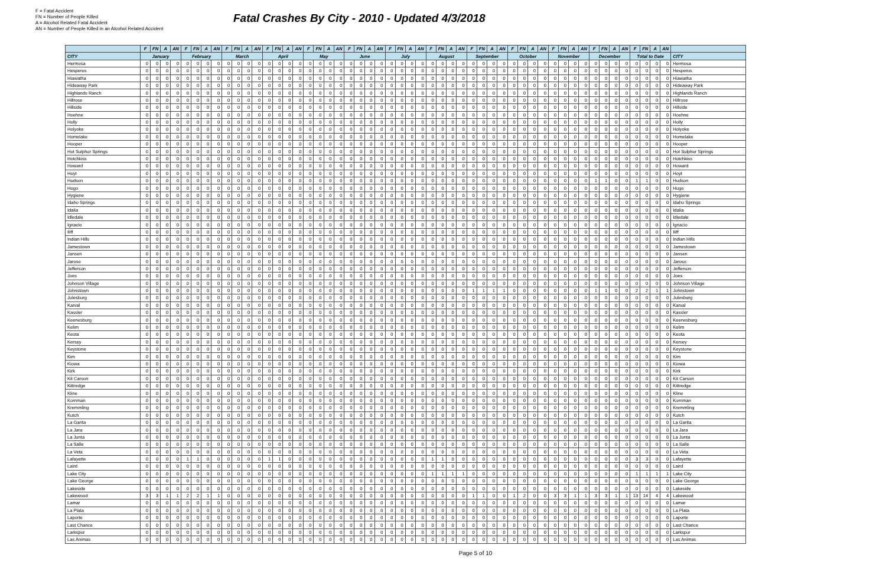F = Fatal Accident
FN = Number of People Killed
A = Alcohol Related Fatal Accident
AN = Number of People Killed in an Alcohol Related Accident
Fatal Crashes By City - 2010 - Updated 4/3/2018
| | F | FN | A | AN | F | FN | A | AN | F | FN | A | AN | F | FN | A | AN | F | FN | A | AN | F | FN | A | AN | F | FN | A | AN | F | FN | A | AN | F | FN | A | AN | F | FN | A | AN | F | FN | A | AN | F | FN | A | AN | F | FN | A | AN | |
| --- | --- | --- | --- | --- | --- | --- | --- | --- | --- | --- | --- | --- | --- | --- | --- | --- | --- | --- | --- | --- | --- | --- | --- | --- | --- | --- | --- | --- | --- | --- | --- | --- | --- | --- | --- | --- | --- | --- | --- | --- | --- | --- | --- | --- | --- | --- | --- | --- | --- | --- | --- | --- | --- |
| CITY | January | | | | February | | | | March | | | | April | | | | May | | | | June | | | | July | | | | August | | | | September | | | | October | | | | November | | | | December | | | | Total to Date | | | | CITY |
| Hermosa | 0 | 0 | 0 | 0 | 0 | 0 | 0 | 0 | 0 | 0 | 0 | 0 | 0 | 0 | 0 | 0 | 0 | 0 | 0 | 0 | 0 | 0 | 0 | 0 | 0 | 0 | 0 | 0 | 0 | 0 | 0 | 0 | 0 | 0 | 0 | 0 | 0 | 0 | 0 | 0 | 0 | 0 | 0 | 0 | 0 | 0 | 0 | 0 | 0 | 0 | 0 | 0 | Hermosa |
| Hesperus | 0 | 0 | 0 | 0 | 0 | 0 | 0 | 0 | 0 | 0 | 0 | 0 | 0 | 0 | 0 | 0 | 0 | 0 | 0 | 0 | 0 | 0 | 0 | 0 | 0 | 0 | 0 | 0 | 0 | 0 | 0 | 0 | 0 | 0 | 0 | 0 | 0 | 0 | 0 | 0 | 0 | 0 | 0 | 0 | 0 | 0 | 0 | 0 | 0 | 0 | 0 | 0 | Hesperus |
| Hiawatha | 0 | 0 | 0 | 0 | 0 | 0 | 0 | 0 | 0 | 0 | 0 | 0 | 0 | 0 | 0 | 0 | 0 | 0 | 0 | 0 | 0 | 0 | 0 | 0 | 0 | 0 | 0 | 0 | 0 | 0 | 0 | 0 | 0 | 0 | 0 | 0 | 0 | 0 | 0 | 0 | 0 | 0 | 0 | 0 | 0 | 0 | 0 | 0 | 0 | 0 | 0 | 0 | Hiawatha |
| Hideaway Park | 0 | 0 | 0 | 0 | 0 | 0 | 0 | 0 | 0 | 0 | 0 | 0 | 0 | 0 | 0 | 0 | 0 | 0 | 0 | 0 | 0 | 0 | 0 | 0 | 0 | 0 | 0 | 0 | 0 | 0 | 0 | 0 | 0 | 0 | 0 | 0 | 0 | 0 | 0 | 0 | 0 | 0 | 0 | 0 | 0 | 0 | 0 | 0 | 0 | 0 | 0 | 0 | Hideaway Park |
| Highlands Ranch | 0 | 0 | 0 | 0 | 0 | 0 | 0 | 0 | 0 | 0 | 0 | 0 | 0 | 0 | 0 | 0 | 0 | 0 | 0 | 0 | 0 | 0 | 0 | 0 | 0 | 0 | 0 | 0 | 0 | 0 | 0 | 0 | 0 | 0 | 0 | 0 | 0 | 0 | 0 | 0 | 0 | 0 | 0 | 0 | 0 | 0 | 0 | 0 | 0 | 0 | 0 | 0 | Highlands Ranch |
| Hillrose | 0 | 0 | 0 | 0 | 0 | 0 | 0 | 0 | 0 | 0 | 0 | 0 | 0 | 0 | 0 | 0 | 0 | 0 | 0 | 0 | 0 | 0 | 0 | 0 | 0 | 0 | 0 | 0 | 0 | 0 | 0 | 0 | 0 | 0 | 0 | 0 | 0 | 0 | 0 | 0 | 0 | 0 | 0 | 0 | 0 | 0 | 0 | 0 | 0 | 0 | 0 | 0 | Hillrose |
| Hillside | 0 | 0 | 0 | 0 | 0 | 0 | 0 | 0 | 0 | 0 | 0 | 0 | 0 | 0 | 0 | 0 | 0 | 0 | 0 | 0 | 0 | 0 | 0 | 0 | 0 | 0 | 0 | 0 | 0 | 0 | 0 | 0 | 0 | 0 | 0 | 0 | 0 | 0 | 0 | 0 | 0 | 0 | 0 | 0 | 0 | 0 | 0 | 0 | 0 | 0 | 0 | 0 | Hillside |
| Hoehne | 0 | 0 | 0 | 0 | 0 | 0 | 0 | 0 | 0 | 0 | 0 | 0 | 0 | 0 | 0 | 0 | 0 | 0 | 0 | 0 | 0 | 0 | 0 | 0 | 0 | 0 | 0 | 0 | 0 | 0 | 0 | 0 | 0 | 0 | 0 | 0 | 0 | 0 | 0 | 0 | 0 | 0 | 0 | 0 | 0 | 0 | 0 | 0 | 0 | 0 | 0 | 0 | Hoehne |
| Holly | 0 | 0 | 0 | 0 | 0 | 0 | 0 | 0 | 0 | 0 | 0 | 0 | 0 | 0 | 0 | 0 | 0 | 0 | 0 | 0 | 0 | 0 | 0 | 0 | 0 | 0 | 0 | 0 | 0 | 0 | 0 | 0 | 0 | 0 | 0 | 0 | 0 | 0 | 0 | 0 | 0 | 0 | 0 | 0 | 0 | 0 | 0 | 0 | 0 | 0 | 0 | 0 | Holly |
| Holyoke | 0 | 0 | 0 | 0 | 0 | 0 | 0 | 0 | 0 | 0 | 0 | 0 | 0 | 0 | 0 | 0 | 0 | 0 | 0 | 0 | 0 | 0 | 0 | 0 | 0 | 0 | 0 | 0 | 0 | 0 | 0 | 0 | 0 | 0 | 0 | 0 | 0 | 0 | 0 | 0 | 0 | 0 | 0 | 0 | 0 | 0 | 0 | 0 | 0 | 0 | 0 | 0 | Holyoke |
| Homelake | 0 | 0 | 0 | 0 | 0 | 0 | 0 | 0 | 0 | 0 | 0 | 0 | 0 | 0 | 0 | 0 | 0 | 0 | 0 | 0 | 0 | 0 | 0 | 0 | 0 | 0 | 0 | 0 | 0 | 0 | 0 | 0 | 0 | 0 | 0 | 0 | 0 | 0 | 0 | 0 | 0 | 0 | 0 | 0 | 0 | 0 | 0 | 0 | 0 | 0 | 0 | 0 | Homelake |
| Hooper | 0 | 0 | 0 | 0 | 0 | 0 | 0 | 0 | 0 | 0 | 0 | 0 | 0 | 0 | 0 | 0 | 0 | 0 | 0 | 0 | 0 | 0 | 0 | 0 | 0 | 0 | 0 | 0 | 0 | 0 | 0 | 0 | 0 | 0 | 0 | 0 | 0 | 0 | 0 | 0 | 0 | 0 | 0 | 0 | 0 | 0 | 0 | 0 | 0 | 0 | 0 | 0 | Hooper |
| Hot Sulphur Springs | 0 | 0 | 0 | 0 | 0 | 0 | 0 | 0 | 0 | 0 | 0 | 0 | 0 | 0 | 0 | 0 | 0 | 0 | 0 | 0 | 0 | 0 | 0 | 0 | 0 | 0 | 0 | 0 | 0 | 0 | 0 | 0 | 0 | 0 | 0 | 0 | 0 | 0 | 0 | 0 | 0 | 0 | 0 | 0 | 0 | 0 | 0 | 0 | 0 | 0 | 0 | 0 | Hot Sulphur Springs |
| Hotchkiss | 0 | 0 | 0 | 0 | 0 | 0 | 0 | 0 | 0 | 0 | 0 | 0 | 0 | 0 | 0 | 0 | 0 | 0 | 0 | 0 | 0 | 0 | 0 | 0 | 0 | 0 | 0 | 0 | 0 | 0 | 0 | 0 | 0 | 0 | 0 | 0 | 0 | 0 | 0 | 0 | 0 | 0 | 0 | 0 | 0 | 0 | 0 | 0 | 0 | 0 | 0 | 0 | Hotchkiss |
| Howard | 0 | 0 | 0 | 0 | 0 | 0 | 0 | 0 | 0 | 0 | 0 | 0 | 0 | 0 | 0 | 0 | 0 | 0 | 0 | 0 | 0 | 0 | 0 | 0 | 0 | 0 | 0 | 0 | 0 | 0 | 0 | 0 | 0 | 0 | 0 | 0 | 0 | 0 | 0 | 0 | 0 | 0 | 0 | 0 | 0 | 0 | 0 | 0 | 0 | 0 | 0 | 0 | Howard |
| Hoyt | 0 | 0 | 0 | 0 | 0 | 0 | 0 | 0 | 0 | 0 | 0 | 0 | 0 | 0 | 0 | 0 | 0 | 0 | 0 | 0 | 0 | 0 | 0 | 0 | 0 | 0 | 0 | 0 | 0 | 0 | 0 | 0 | 0 | 0 | 0 | 0 | 0 | 0 | 0 | 0 | 0 | 0 | 0 | 0 | 0 | 0 | 0 | 0 | 0 | 0 | 0 | 0 | Hoyt |
| Hudson | 0 | 0 | 0 | 0 | 0 | 0 | 0 | 0 | 0 | 0 | 0 | 0 | 0 | 0 | 0 | 0 | 0 | 0 | 0 | 0 | 0 | 0 | 0 | 0 | 0 | 0 | 0 | 0 | 0 | 0 | 0 | 0 | 0 | 0 | 0 | 0 | 0 | 0 | 0 | 0 | 0 | 0 | 0 | 0 | 1 | 1 | 0 | 0 | 1 | 1 | 0 | 0 | Hudson |
| Hugo | 0 | 0 | 0 | 0 | 0 | 0 | 0 | 0 | 0 | 0 | 0 | 0 | 0 | 0 | 0 | 0 | 0 | 0 | 0 | 0 | 0 | 0 | 0 | 0 | 0 | 0 | 0 | 0 | 0 | 0 | 0 | 0 | 0 | 0 | 0 | 0 | 0 | 0 | 0 | 0 | 0 | 0 | 0 | 0 | 0 | 0 | 0 | 0 | 0 | 0 | 0 | 0 | Hugo |
| Hygiene | 0 | 0 | 0 | 0 | 0 | 0 | 0 | 0 | 0 | 0 | 0 | 0 | 0 | 0 | 0 | 0 | 0 | 0 | 0 | 0 | 0 | 0 | 0 | 0 | 0 | 0 | 0 | 0 | 0 | 0 | 0 | 0 | 0 | 0 | 0 | 0 | 0 | 0 | 0 | 0 | 0 | 0 | 0 | 0 | 0 | 0 | 0 | 0 | 0 | 0 | 0 | 0 | Hygiene |
| Idaho Springs | 0 | 0 | 0 | 0 | 0 | 0 | 0 | 0 | 0 | 0 | 0 | 0 | 0 | 0 | 0 | 0 | 0 | 0 | 0 | 0 | 0 | 0 | 0 | 0 | 0 | 0 | 0 | 0 | 0 | 0 | 0 | 0 | 0 | 0 | 0 | 0 | 0 | 0 | 0 | 0 | 0 | 0 | 0 | 0 | 0 | 0 | 0 | 0 | 0 | 0 | 0 | 0 | Idaho Springs |
| Idalia | 0 | 0 | 0 | 0 | 0 | 0 | 0 | 0 | 0 | 0 | 0 | 0 | 0 | 0 | 0 | 0 | 0 | 0 | 0 | 0 | 0 | 0 | 0 | 0 | 0 | 0 | 0 | 0 | 0 | 0 | 0 | 0 | 0 | 0 | 0 | 0 | 0 | 0 | 0 | 0 | 0 | 0 | 0 | 0 | 0 | 0 | 0 | 0 | 0 | 0 | 0 | 0 | Idalia |
| Idledale | 0 | 0 | 0 | 0 | 0 | 0 | 0 | 0 | 0 | 0 | 0 | 0 | 0 | 0 | 0 | 0 | 0 | 0 | 0 | 0 | 0 | 0 | 0 | 0 | 0 | 0 | 0 | 0 | 0 | 0 | 0 | 0 | 0 | 0 | 0 | 0 | 0 | 0 | 0 | 0 | 0 | 0 | 0 | 0 | 0 | 0 | 0 | 0 | 0 | 0 | 0 | 0 | Idledale |
| Ignacio | 0 | 0 | 0 | 0 | 0 | 0 | 0 | 0 | 0 | 0 | 0 | 0 | 0 | 0 | 0 | 0 | 0 | 0 | 0 | 0 | 0 | 0 | 0 | 0 | 0 | 0 | 0 | 0 | 0 | 0 | 0 | 0 | 0 | 0 | 0 | 0 | 0 | 0 | 0 | 0 | 0 | 0 | 0 | 0 | 0 | 0 | 0 | 0 | 0 | 0 | 0 | 0 | Ignacio |
| Iliff | 0 | 0 | 0 | 0 | 0 | 0 | 0 | 0 | 0 | 0 | 0 | 0 | 0 | 0 | 0 | 0 | 0 | 0 | 0 | 0 | 0 | 0 | 0 | 0 | 0 | 0 | 0 | 0 | 0 | 0 | 0 | 0 | 0 | 0 | 0 | 0 | 0 | 0 | 0 | 0 | 0 | 0 | 0 | 0 | 0 | 0 | 0 | 0 | 0 | 0 | 0 | 0 | Iliff |
| Indian Hills | 0 | 0 | 0 | 0 | 0 | 0 | 0 | 0 | 0 | 0 | 0 | 0 | 0 | 0 | 0 | 0 | 0 | 0 | 0 | 0 | 0 | 0 | 0 | 0 | 0 | 0 | 0 | 0 | 0 | 0 | 0 | 0 | 0 | 0 | 0 | 0 | 0 | 0 | 0 | 0 | 0 | 0 | 0 | 0 | 0 | 0 | 0 | 0 | 0 | 0 | 0 | 0 | Indian Hills |
| Jamestown | 0 | 0 | 0 | 0 | 0 | 0 | 0 | 0 | 0 | 0 | 0 | 0 | 0 | 0 | 0 | 0 | 0 | 0 | 0 | 0 | 0 | 0 | 0 | 0 | 0 | 0 | 0 | 0 | 0 | 0 | 0 | 0 | 0 | 0 | 0 | 0 | 0 | 0 | 0 | 0 | 0 | 0 | 0 | 0 | 0 | 0 | 0 | 0 | 0 | 0 | 0 | 0 | Jamestown |
| Jansen | 0 | 0 | 0 | 0 | 0 | 0 | 0 | 0 | 0 | 0 | 0 | 0 | 0 | 0 | 0 | 0 | 0 | 0 | 0 | 0 | 0 | 0 | 0 | 0 | 0 | 0 | 0 | 0 | 0 | 0 | 0 | 0 | 0 | 0 | 0 | 0 | 0 | 0 | 0 | 0 | 0 | 0 | 0 | 0 | 0 | 0 | 0 | 0 | 0 | 0 | 0 | 0 | Jansen |
| Jaroso | 0 | 0 | 0 | 0 | 0 | 0 | 0 | 0 | 0 | 0 | 0 | 0 | 0 | 0 | 0 | 0 | 0 | 0 | 0 | 0 | 0 | 0 | 0 | 0 | 0 | 0 | 0 | 0 | 0 | 0 | 0 | 0 | 0 | 0 | 0 | 0 | 0 | 0 | 0 | 0 | 0 | 0 | 0 | 0 | 0 | 0 | 0 | 0 | 0 | 0 | 0 | 0 | Jaroso |
| Jefferson | 0 | 0 | 0 | 0 | 0 | 0 | 0 | 0 | 0 | 0 | 0 | 0 | 0 | 0 | 0 | 0 | 0 | 0 | 0 | 0 | 0 | 0 | 0 | 0 | 0 | 0 | 0 | 0 | 0 | 0 | 0 | 0 | 0 | 0 | 0 | 0 | 0 | 0 | 0 | 0 | 0 | 0 | 0 | 0 | 0 | 0 | 0 | 0 | 0 | 0 | 0 | 0 | Jefferson |
| Joes | 0 | 0 | 0 | 0 | 0 | 0 | 0 | 0 | 0 | 0 | 0 | 0 | 0 | 0 | 0 | 0 | 0 | 0 | 0 | 0 | 0 | 0 | 0 | 0 | 0 | 0 | 0 | 0 | 0 | 0 | 0 | 0 | 0 | 0 | 0 | 0 | 0 | 0 | 0 | 0 | 0 | 0 | 0 | 0 | 0 | 0 | 0 | 0 | 0 | 0 | 0 | 0 | Joes |
| Johnson Village | 0 | 0 | 0 | 0 | 0 | 0 | 0 | 0 | 0 | 0 | 0 | 0 | 0 | 0 | 0 | 0 | 0 | 0 | 0 | 0 | 0 | 0 | 0 | 0 | 0 | 0 | 0 | 0 | 0 | 0 | 0 | 0 | 0 | 0 | 0 | 0 | 0 | 0 | 0 | 0 | 0 | 0 | 0 | 0 | 0 | 0 | 0 | 0 | 0 | 0 | 0 | 0 | Johnson Village |
| Johnstown | 0 | 0 | 0 | 0 | 0 | 0 | 0 | 0 | 0 | 0 | 0 | 0 | 0 | 0 | 0 | 0 | 0 | 0 | 0 | 0 | 0 | 0 | 0 | 0 | 0 | 0 | 0 | 0 | 0 | 0 | 0 | 0 | 1 | 1 | 1 | 1 | 0 | 0 | 0 | 0 | 0 | 0 | 0 | 0 | 1 | 1 | 0 | 0 | 2 | 2 | 1 | 1 | Johnstown |
| Julesburg | 0 | 0 | 0 | 0 | 0 | 0 | 0 | 0 | 0 | 0 | 0 | 0 | 0 | 0 | 0 | 0 | 0 | 0 | 0 | 0 | 0 | 0 | 0 | 0 | 0 | 0 | 0 | 0 | 0 | 0 | 0 | 0 | 0 | 0 | 0 | 0 | 0 | 0 | 0 | 0 | 0 | 0 | 0 | 0 | 0 | 0 | 0 | 0 | 0 | 0 | 0 | 0 | Julesburg |
| Karval | 0 | 0 | 0 | 0 | 0 | 0 | 0 | 0 | 0 | 0 | 0 | 0 | 0 | 0 | 0 | 0 | 0 | 0 | 0 | 0 | 0 | 0 | 0 | 0 | 0 | 0 | 0 | 0 | 0 | 0 | 0 | 0 | 0 | 0 | 0 | 0 | 0 | 0 | 0 | 0 | 0 | 0 | 0 | 0 | 0 | 0 | 0 | 0 | 0 | 0 | 0 | 0 | Karval |
| Kassler | 0 | 0 | 0 | 0 | 0 | 0 | 0 | 0 | 0 | 0 | 0 | 0 | 0 | 0 | 0 | 0 | 0 | 0 | 0 | 0 | 0 | 0 | 0 | 0 | 0 | 0 | 0 | 0 | 0 | 0 | 0 | 0 | 0 | 0 | 0 | 0 | 0 | 0 | 0 | 0 | 0 | 0 | 0 | 0 | 0 | 0 | 0 | 0 | 0 | 0 | 0 | 0 | Kassler |
| Keenesburg | 0 | 0 | 0 | 0 | 0 | 0 | 0 | 0 | 0 | 0 | 0 | 0 | 0 | 0 | 0 | 0 | 0 | 0 | 0 | 0 | 0 | 0 | 0 | 0 | 0 | 0 | 0 | 0 | 0 | 0 | 0 | 0 | 0 | 0 | 0 | 0 | 0 | 0 | 0 | 0 | 0 | 0 | 0 | 0 | 0 | 0 | 0 | 0 | 0 | 0 | 0 | 0 | Keenesburg |
| Kelim | 0 | 0 | 0 | 0 | 0 | 0 | 0 | 0 | 0 | 0 | 0 | 0 | 0 | 0 | 0 | 0 | 0 | 0 | 0 | 0 | 0 | 0 | 0 | 0 | 0 | 0 | 0 | 0 | 0 | 0 | 0 | 0 | 0 | 0 | 0 | 0 | 0 | 0 | 0 | 0 | 0 | 0 | 0 | 0 | 0 | 0 | 0 | 0 | 0 | 0 | 0 | 0 | Kelim |
| Keota | 0 | 0 | 0 | 0 | 0 | 0 | 0 | 0 | 0 | 0 | 0 | 0 | 0 | 0 | 0 | 0 | 0 | 0 | 0 | 0 | 0 | 0 | 0 | 0 | 0 | 0 | 0 | 0 | 0 | 0 | 0 | 0 | 0 | 0 | 0 | 0 | 0 | 0 | 0 | 0 | 0 | 0 | 0 | 0 | 0 | 0 | 0 | 0 | 0 | 0 | 0 | 0 | Keota |
| Kersey | 0 | 0 | 0 | 0 | 0 | 0 | 0 | 0 | 0 | 0 | 0 | 0 | 0 | 0 | 0 | 0 | 0 | 0 | 0 | 0 | 0 | 0 | 0 | 0 | 0 | 0 | 0 | 0 | 0 | 0 | 0 | 0 | 0 | 0 | 0 | 0 | 0 | 0 | 0 | 0 | 0 | 0 | 0 | 0 | 0 | 0 | 0 | 0 | 0 | 0 | 0 | 0 | Kersey |
| Keystone | 0 | 0 | 0 | 0 | 0 | 0 | 0 | 0 | 0 | 0 | 0 | 0 | 0 | 0 | 0 | 0 | 0 | 0 | 0 | 0 | 0 | 0 | 0 | 0 | 0 | 0 | 0 | 0 | 0 | 0 | 0 | 0 | 0 | 0 | 0 | 0 | 0 | 0 | 0 | 0 | 0 | 0 | 0 | 0 | 0 | 0 | 0 | 0 | 0 | 0 | 0 | 0 | Keystone |
| Kim | 0 | 0 | 0 | 0 | 0 | 0 | 0 | 0 | 0 | 0 | 0 | 0 | 0 | 0 | 0 | 0 | 0 | 0 | 0 | 0 | 0 | 0 | 0 | 0 | 0 | 0 | 0 | 0 | 0 | 0 | 0 | 0 | 0 | 0 | 0 | 0 | 0 | 0 | 0 | 0 | 0 | 0 | 0 | 0 | 0 | 0 | 0 | 0 | 0 | 0 | 0 | 0 | Kim |
| Kiowa | 0 | 0 | 0 | 0 | 0 | 0 | 0 | 0 | 0 | 0 | 0 | 0 | 0 | 0 | 0 | 0 | 0 | 0 | 0 | 0 | 0 | 0 | 0 | 0 | 0 | 0 | 0 | 0 | 0 | 0 | 0 | 0 | 0 | 0 | 0 | 0 | 0 | 0 | 0 | 0 | 0 | 0 | 0 | 0 | 0 | 0 | 0 | 0 | 0 | 0 | 0 | 0 | Kiowa |
| Kirk | 0 | 0 | 0 | 0 | 0 | 0 | 0 | 0 | 0 | 0 | 0 | 0 | 0 | 0 | 0 | 0 | 0 | 0 | 0 | 0 | 0 | 0 | 0 | 0 | 0 | 0 | 0 | 0 | 0 | 0 | 0 | 0 | 0 | 0 | 0 | 0 | 0 | 0 | 0 | 0 | 0 | 0 | 0 | 0 | 0 | 0 | 0 | 0 | 0 | 0 | 0 | 0 | Kirk |
| Kit Carson | 0 | 0 | 0 | 0 | 0 | 0 | 0 | 0 | 0 | 0 | 0 | 0 | 0 | 0 | 0 | 0 | 0 | 0 | 0 | 0 | 0 | 0 | 0 | 0 | 0 | 0 | 0 | 0 | 0 | 0 | 0 | 0 | 0 | 0 | 0 | 0 | 0 | 0 | 0 | 0 | 0 | 0 | 0 | 0 | 0 | 0 | 0 | 0 | 0 | 0 | 0 | 0 | Kit Carson |
| Kittredge | 0 | 0 | 0 | 0 | 0 | 0 | 0 | 0 | 0 | 0 | 0 | 0 | 0 | 0 | 0 | 0 | 0 | 0 | 0 | 0 | 0 | 0 | 0 | 0 | 0 | 0 | 0 | 0 | 0 | 0 | 0 | 0 | 0 | 0 | 0 | 0 | 0 | 0 | 0 | 0 | 0 | 0 | 0 | 0 | 0 | 0 | 0 | 0 | 0 | 0 | 0 | 0 | Kittredge |
| Kline | 0 | 0 | 0 | 0 | 0 | 0 | 0 | 0 | 0 | 0 | 0 | 0 | 0 | 0 | 0 | 0 | 0 | 0 | 0 | 0 | 0 | 0 | 0 | 0 | 0 | 0 | 0 | 0 | 0 | 0 | 0 | 0 | 0 | 0 | 0 | 0 | 0 | 0 | 0 | 0 | 0 | 0 | 0 | 0 | 0 | 0 | 0 | 0 | 0 | 0 | 0 | 0 | Kline |
| Kornman | 0 | 0 | 0 | 0 | 0 | 0 | 0 | 0 | 0 | 0 | 0 | 0 | 0 | 0 | 0 | 0 | 0 | 0 | 0 | 0 | 0 | 0 | 0 | 0 | 0 | 0 | 0 | 0 | 0 | 0 | 0 | 0 | 0 | 0 | 0 | 0 | 0 | 0 | 0 | 0 | 0 | 0 | 0 | 0 | 0 | 0 | 0 | 0 | 0 | 0 | 0 | 0 | Kornman |
| Kremmling | 0 | 0 | 0 | 0 | 0 | 0 | 0 | 0 | 0 | 0 | 0 | 0 | 0 | 0 | 0 | 0 | 0 | 0 | 0 | 0 | 0 | 0 | 0 | 0 | 0 | 0 | 0 | 0 | 0 | 0 | 0 | 0 | 0 | 0 | 0 | 0 | 0 | 0 | 0 | 0 | 0 | 0 | 0 | 0 | 0 | 0 | 0 | 0 | 0 | 0 | 0 | 0 | Kremmling |
| Kutch | 0 | 0 | 0 | 0 | 0 | 0 | 0 | 0 | 0 | 0 | 0 | 0 | 0 | 0 | 0 | 0 | 0 | 0 | 0 | 0 | 0 | 0 | 0 | 0 | 0 | 0 | 0 | 0 | 0 | 0 | 0 | 0 | 0 | 0 | 0 | 0 | 0 | 0 | 0 | 0 | 0 | 0 | 0 | 0 | 0 | 0 | 0 | 0 | 0 | 0 | 0 | 0 | Kutch |
| La Garita | 0 | 0 | 0 | 0 | 0 | 0 | 0 | 0 | 0 | 0 | 0 | 0 | 0 | 0 | 0 | 0 | 0 | 0 | 0 | 0 | 0 | 0 | 0 | 0 | 0 | 0 | 0 | 0 | 0 | 0 | 0 | 0 | 0 | 0 | 0 | 0 | 0 | 0 | 0 | 0 | 0 | 0 | 0 | 0 | 0 | 0 | 0 | 0 | 0 | 0 | 0 | 0 | La Garita |
| La Jara | 0 | 0 | 0 | 0 | 0 | 0 | 0 | 0 | 0 | 0 | 0 | 0 | 0 | 0 | 0 | 0 | 0 | 0 | 0 | 0 | 0 | 0 | 0 | 0 | 0 | 0 | 0 | 0 | 0 | 0 | 0 | 0 | 0 | 0 | 0 | 0 | 0 | 0 | 0 | 0 | 0 | 0 | 0 | 0 | 0 | 0 | 0 | 0 | 0 | 0 | 0 | 0 | La Jara |
| La Junta | 0 | 0 | 0 | 0 | 0 | 0 | 0 | 0 | 0 | 0 | 0 | 0 | 0 | 0 | 0 | 0 | 0 | 0 | 0 | 0 | 0 | 0 | 0 | 0 | 0 | 0 | 0 | 0 | 0 | 0 | 0 | 0 | 0 | 0 | 0 | 0 | 0 | 0 | 0 | 0 | 0 | 0 | 0 | 0 | 0 | 0 | 0 | 0 | 0 | 0 | 0 | 0 | La Junta |
| La Salle | 0 | 0 | 0 | 0 | 0 | 0 | 0 | 0 | 0 | 0 | 0 | 0 | 0 | 0 | 0 | 0 | 0 | 0 | 0 | 0 | 0 | 0 | 0 | 0 | 0 | 0 | 0 | 0 | 0 | 0 | 0 | 0 | 0 | 0 | 0 | 0 | 0 | 0 | 0 | 0 | 0 | 0 | 0 | 0 | 0 | 0 | 0 | 0 | 0 | 0 | 0 | 0 | La Salle |
| La Veta | 0 | 0 | 0 | 0 | 0 | 0 | 0 | 0 | 0 | 0 | 0 | 0 | 0 | 0 | 0 | 0 | 0 | 0 | 0 | 0 | 0 | 0 | 0 | 0 | 0 | 0 | 0 | 0 | 0 | 0 | 0 | 0 | 0 | 0 | 0 | 0 | 0 | 0 | 0 | 0 | 0 | 0 | 0 | 0 | 0 | 0 | 0 | 0 | 0 | 0 | 0 | 0 | La Veta |
| Lafayette | 0 | 0 | 0 | 0 | 1 | 1 | 0 | 0 | 0 | 0 | 0 | 0 | 1 | 1 | 0 | 0 | 0 | 0 | 0 | 0 | 0 | 0 | 0 | 0 | 0 | 0 | 0 | 0 | 1 | 1 | 0 | 0 | 0 | 0 | 0 | 0 | 0 | 0 | 0 | 0 | 0 | 0 | 0 | 0 | 0 | 0 | 0 | 0 | 3 | 3 | 0 | 0 | Lafayette |
| Laird | 0 | 0 | 0 | 0 | 0 | 0 | 0 | 0 | 0 | 0 | 0 | 0 | 0 | 0 | 0 | 0 | 0 | 0 | 0 | 0 | 0 | 0 | 0 | 0 | 0 | 0 | 0 | 0 | 0 | 0 | 0 | 0 | 0 | 0 | 0 | 0 | 0 | 0 | 0 | 0 | 0 | 0 | 0 | 0 | 0 | 0 | 0 | 0 | 0 | 0 | 0 | 0 | Laird |
| Lake City | 0 | 0 | 0 | 0 | 0 | 0 | 0 | 0 | 0 | 0 | 0 | 0 | 0 | 0 | 0 | 0 | 0 | 0 | 0 | 0 | 0 | 0 | 0 | 0 | 0 | 0 | 0 | 0 | 1 | 1 | 1 | 1 | 0 | 0 | 0 | 0 | 0 | 0 | 0 | 0 | 0 | 0 | 0 | 0 | 0 | 0 | 0 | 0 | 1 | 1 | 1 | 1 | Lake City |
| Lake George | 0 | 0 | 0 | 0 | 0 | 0 | 0 | 0 | 0 | 0 | 0 | 0 | 0 | 0 | 0 | 0 | 0 | 0 | 0 | 0 | 0 | 0 | 0 | 0 | 0 | 0 | 0 | 0 | 0 | 0 | 0 | 0 | 0 | 0 | 0 | 0 | 0 | 0 | 0 | 0 | 0 | 0 | 0 | 0 | 0 | 0 | 0 | 0 | 0 | 0 | 0 | 0 | Lake George |
| Lakeside | 0 | 0 | 0 | 0 | 0 | 0 | 0 | 0 | 0 | 0 | 0 | 0 | 0 | 0 | 0 | 0 | 0 | 0 | 0 | 0 | 0 | 0 | 0 | 0 | 0 | 0 | 0 | 0 | 0 | 0 | 0 | 0 | 0 | 0 | 0 | 0 | 0 | 0 | 0 | 0 | 0 | 0 | 0 | 0 | 0 | 0 | 0 | 0 | 0 | 0 | 0 | 0 | Lakeside |
| Lakewood | 3 | 3 | 1 | 1 | 2 | 2 | 1 | 1 | 0 | 0 | 0 | 0 | 0 | 0 | 0 | 0 | 0 | 0 | 0 | 0 | 0 | 0 | 0 | 0 | 0 | 0 | 0 | 0 | 0 | 0 | 0 | 0 | 1 | 1 | 0 | 0 | 1 | 2 | 0 | 0 | 3 | 3 | 1 | 1 | 3 | 3 | 1 | 1 | 13 | 14 | 4 | 4 | Lakewood |
| Lamar | 0 | 0 | 0 | 0 | 0 | 0 | 0 | 0 | 0 | 0 | 0 | 0 | 0 | 0 | 0 | 0 | 0 | 0 | 0 | 0 | 0 | 0 | 0 | 0 | 0 | 0 | 0 | 0 | 0 | 0 | 0 | 0 | 0 | 0 | 0 | 0 | 0 | 0 | 0 | 0 | 0 | 0 | 0 | 0 | 0 | 0 | 0 | 0 | 0 | 0 | 0 | 0 | Lamar |
| La Plata | 0 | 0 | 0 | 0 | 0 | 0 | 0 | 0 | 0 | 0 | 0 | 0 | 0 | 0 | 0 | 0 | 0 | 0 | 0 | 0 | 0 | 0 | 0 | 0 | 0 | 0 | 0 | 0 | 0 | 0 | 0 | 0 | 0 | 0 | 0 | 0 | 0 | 0 | 0 | 0 | 0 | 0 | 0 | 0 | 0 | 0 | 0 | 0 | 0 | 0 | 0 | 0 | La Plata |
| Laporte | 0 | 0 | 0 | 0 | 0 | 0 | 0 | 0 | 0 | 0 | 0 | 0 | 0 | 0 | 0 | 0 | 0 | 0 | 0 | 0 | 0 | 0 | 0 | 0 | 0 | 0 | 0 | 0 | 0 | 0 | 0 | 0 | 0 | 0 | 0 | 0 | 0 | 0 | 0 | 0 | 0 | 0 | 0 | 0 | 0 | 0 | 0 | 0 | 0 | 0 | 0 | 0 | Laporte |
| Last Chance | 0 | 0 | 0 | 0 | 0 | 0 | 0 | 0 | 0 | 0 | 0 | 0 | 0 | 0 | 0 | 0 | 0 | 0 | 0 | 0 | 0 | 0 | 0 | 0 | 0 | 0 | 0 | 0 | 0 | 0 | 0 | 0 | 0 | 0 | 0 | 0 | 0 | 0 | 0 | 0 | 0 | 0 | 0 | 0 | 0 | 0 | 0 | 0 | 0 | 0 | 0 | 0 | Last Chance |
| Larkspur | 0 | 0 | 0 | 0 | 0 | 0 | 0 | 0 | 0 | 0 | 0 | 0 | 0 | 0 | 0 | 0 | 0 | 0 | 0 | 0 | 0 | 0 | 0 | 0 | 0 | 0 | 0 | 0 | 0 | 0 | 0 | 0 | 0 | 0 | 0 | 0 | 0 | 0 | 0 | 0 | 0 | 0 | 0 | 0 | 0 | 0 | 0 | 0 | 0 | 0 | 0 | 0 | Larkspur |
| Las Animas | 0 | 0 | 0 | 0 | 0 | 0 | 0 | 0 | 0 | 0 | 0 | 0 | 0 | 0 | 0 | 0 | 0 | 0 | 0 | 0 | 0 | 0 | 0 | 0 | 0 | 0 | 0 | 0 | 0 | 0 | 0 | 0 | 0 | 0 | 0 | 0 | 0 | 0 | 0 | 0 | 0 | 0 | 0 | 0 | 0 | 0 | 0 | 0 | 0 | 0 | 0 | 0 | Las Animas |
Page 5 of 10